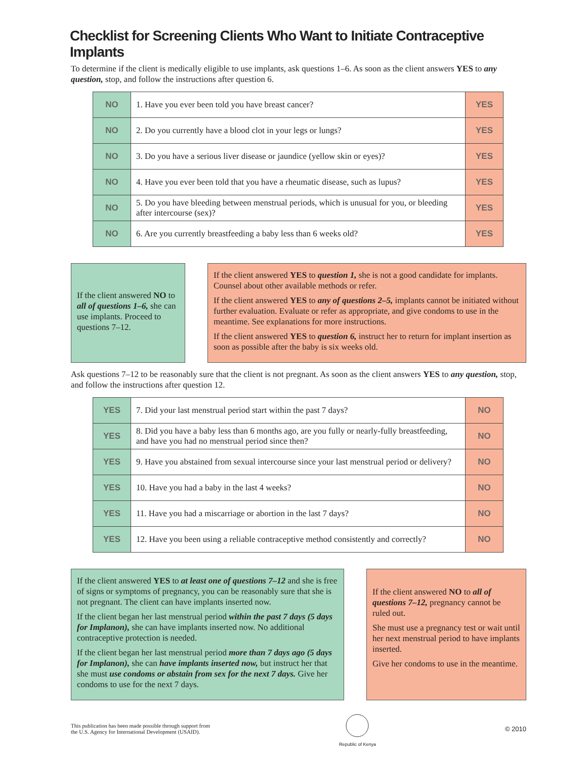Checklist for Screening Clients Who Want to Initiate Contraceptive Implants
To determine if the client is medically eligible to use implants, ask questions 1–6. As soon as the client answers YES to any question, stop, and follow the instructions after question 6.
| NO | 1. Have you ever been told you have breast cancer? | YES |
| NO | 2. Do you currently have a blood clot in your legs or lungs? | YES |
| NO | 3. Do you have a serious liver disease or jaundice (yellow skin or eyes)? | YES |
| NO | 4. Have you ever been told that you have a rheumatic disease, such as lupus? | YES |
| NO | 5. Do you have bleeding between menstrual periods, which is unusual for you, or bleeding after intercourse (sex)? | YES |
| NO | 6. Are you currently breastfeeding a baby less than 6 weeks old? | YES |
If the client answered NO to all of questions 1–6, she can use implants. Proceed to questions 7–12.
If the client answered YES to question 1, she is not a good candidate for implants. Counsel about other available methods or refer.
If the client answered YES to any of questions 2–5, implants cannot be initiated without further evaluation. Evaluate or refer as appropriate, and give condoms to use in the meantime. See explanations for more instructions.
If the client answered YES to question 6, instruct her to return for implant insertion as soon as possible after the baby is six weeks old.
Ask questions 7–12 to be reasonably sure that the client is not pregnant. As soon as the client answers YES to any question, stop, and follow the instructions after question 12.
| YES | 7. Did your last menstrual period start within the past 7 days? | NO |
| YES | 8. Did you have a baby less than 6 months ago, are you fully or nearly-fully breastfeeding, and have you had no menstrual period since then? | NO |
| YES | 9. Have you abstained from sexual intercourse since your last menstrual period or delivery? | NO |
| YES | 10. Have you had a baby in the last 4 weeks? | NO |
| YES | 11. Have you had a miscarriage or abortion in the last 7 days? | NO |
| YES | 12. Have you been using a reliable contraceptive method consistently and correctly? | NO |
If the client answered YES to at least one of questions 7–12 and she is free of signs or symptoms of pregnancy, you can be reasonably sure that she is not pregnant. The client can have implants inserted now.
If the client began her last menstrual period within the past 7 days (5 days for Implanon), she can have implants inserted now. No additional contraceptive protection is needed.
If the client began her last menstrual period more than 7 days ago (5 days for Implanon), she can have implants inserted now, but instruct her that she must use condoms or abstain from sex for the next 7 days. Give her condoms to use for the next 7 days.
If the client answered NO to all of questions 7–12, pregnancy cannot be ruled out.
She must use a pregnancy test or wait until her next menstrual period to have implants inserted.
Give her condoms to use in the meantime.
This publication has been made possible through support from
the U.S. Agency for International Development (USAID).
Republic of Kenya
© 2010